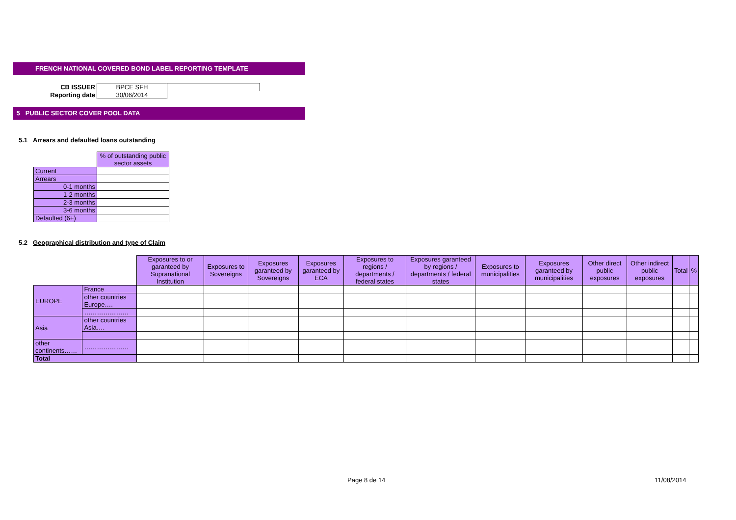FRENCH NATIONAL COVERED BOND LABEL REPORTING TEMPLATE
| CB ISSUER | BPCE SFH | |
| Reporting date | 30/06/2014 | |
5 PUBLIC SECTOR COVER POOL DATA
5.1 Arrears and defaulted loans outstanding
| | % of outstanding public sector assets |
| --- | --- |
| Current | |
| Arrears | |
| 0-1 months | |
| 1-2 months | |
| 2-3 months | |
| 3-6 months | |
| Defaulted (6+) | |
5.2 Geographical distribution and type of Claim
| | | Exposures to or garanteed by Supranational Institution | Exposures to Sovereigns | Exposures garanteed by Sovereigns | Exposures garanteed by ECA | Exposures to regions / departments / federal states | Exposures garanteed by regions / departments / federal states | Exposures to municipalities | Exposures garanteed by municipalities | Other direct public exposures | Other indirect public exposures | Total | % |
| --- | --- | --- | --- | --- | --- | --- | --- | --- | --- | --- | --- | --- | --- |
| EUROPE | France | | | | | | | | | | | | |
| | other countries Europe…. | | | | | | | | | | | | |
| | ………………… | | | | | | | | | | | | |
| Asia | other countries Asia…. | | | | | | | | | | | | |
| other continents…… | ………………… | | | | | | | | | | | | |
| Total | | | | | | | | | | | | | |
Page 8 de 14 11/08/2014